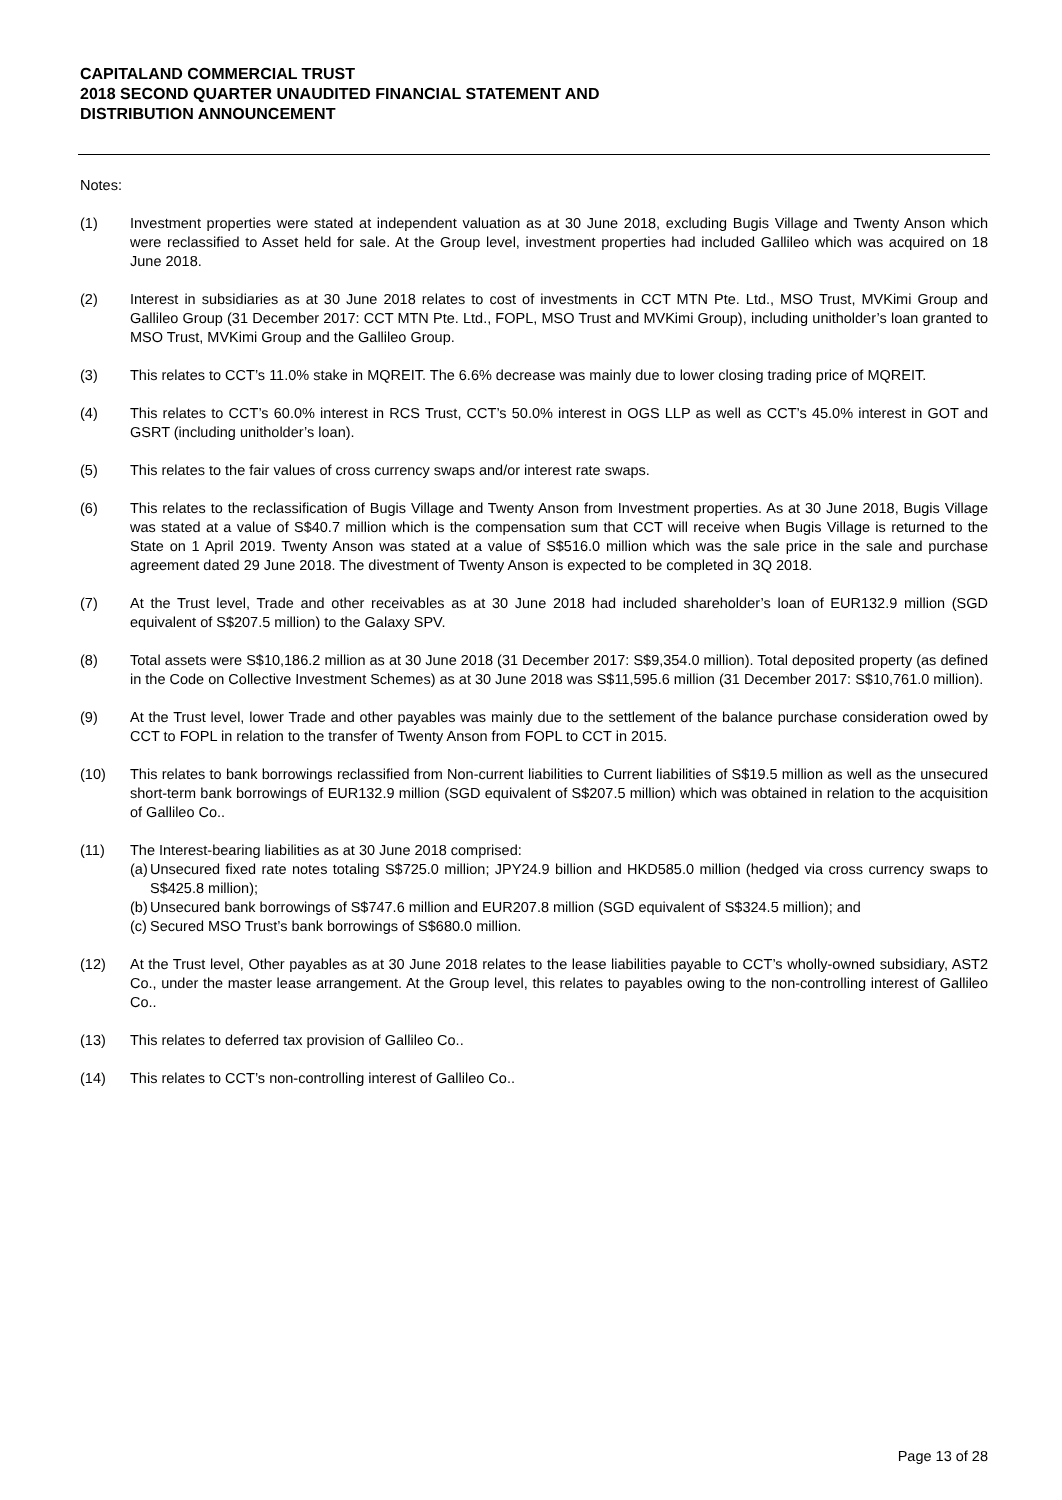CAPITALAND COMMERCIAL TRUST
2018 SECOND QUARTER UNAUDITED FINANCIAL STATEMENT AND
DISTRIBUTION ANNOUNCEMENT
Notes:
(1) Investment properties were stated at independent valuation as at 30 June 2018, excluding Bugis Village and Twenty Anson which were reclassified to Asset held for sale. At the Group level, investment properties had included Gallileo which was acquired on 18 June 2018.
(2) Interest in subsidiaries as at 30 June 2018 relates to cost of investments in CCT MTN Pte. Ltd., MSO Trust, MVKimi Group and Gallileo Group (31 December 2017: CCT MTN Pte. Ltd., FOPL, MSO Trust and MVKimi Group), including unitholder’s loan granted to MSO Trust, MVKimi Group and the Gallileo Group.
(3) This relates to CCT’s 11.0% stake in MQREIT. The 6.6% decrease was mainly due to lower closing trading price of MQREIT.
(4) This relates to CCT’s 60.0% interest in RCS Trust, CCT’s 50.0% interest in OGS LLP as well as CCT’s 45.0% interest in GOT and GSRT (including unitholder’s loan).
(5) This relates to the fair values of cross currency swaps and/or interest rate swaps.
(6) This relates to the reclassification of Bugis Village and Twenty Anson from Investment properties. As at 30 June 2018, Bugis Village was stated at a value of S$40.7 million which is the compensation sum that CCT will receive when Bugis Village is returned to the State on 1 April 2019. Twenty Anson was stated at a value of S$516.0 million which was the sale price in the sale and purchase agreement dated 29 June 2018. The divestment of Twenty Anson is expected to be completed in 3Q 2018.
(7) At the Trust level, Trade and other receivables as at 30 June 2018 had included shareholder’s loan of EUR132.9 million (SGD equivalent of S$207.5 million) to the Galaxy SPV.
(8) Total assets were S$10,186.2 million as at 30 June 2018 (31 December 2017: S$9,354.0 million). Total deposited property (as defined in the Code on Collective Investment Schemes) as at 30 June 2018 was S$11,595.6 million (31 December 2017: S$10,761.0 million).
(9) At the Trust level, lower Trade and other payables was mainly due to the settlement of the balance purchase consideration owed by CCT to FOPL in relation to the transfer of Twenty Anson from FOPL to CCT in 2015.
(10) This relates to bank borrowings reclassified from Non-current liabilities to Current liabilities of S$19.5 million as well as the unsecured short-term bank borrowings of EUR132.9 million (SGD equivalent of S$207.5 million) which was obtained in relation to the acquisition of Gallileo Co..
(11) The Interest-bearing liabilities as at 30 June 2018 comprised:
(a)
Unsecured fixed rate notes totaling S$725.0 million; JPY24.9 billion and HKD585.0 million (hedged via cross currency swaps to S$425.8 million);
(b)
Unsecured bank borrowings of S$747.6 million and EUR207.8 million (SGD equivalent of S$324.5 million); and
(c)
Secured MSO Trust’s bank borrowings of S$680.0 million.
(12) At the Trust level, Other payables as at 30 June 2018 relates to the lease liabilities payable to CCT’s wholly-owned subsidiary, AST2 Co., under the master lease arrangement. At the Group level, this relates to payables owing to the non-controlling interest of Gallileo Co..
(13) This relates to deferred tax provision of Gallileo Co..
(14) This relates to CCT’s non-controlling interest of Gallileo Co..
Page 13 of 28